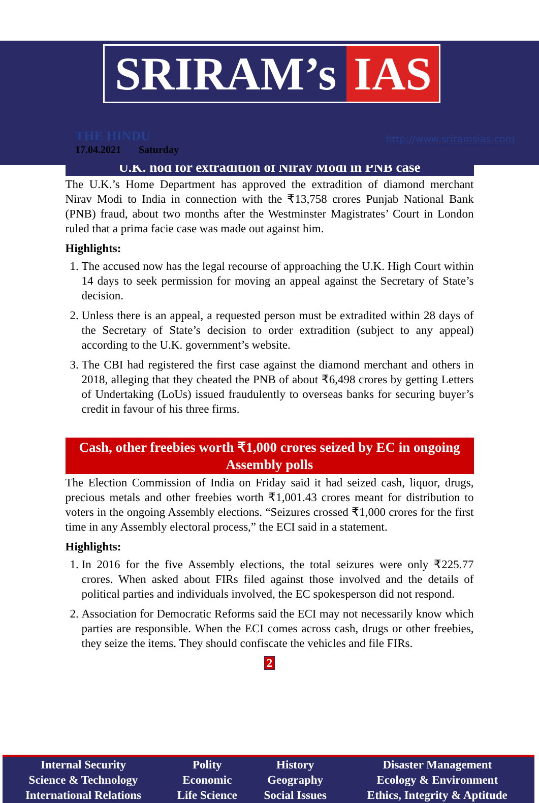SRIRAM’s IAS
THE HINDU
17.04.2021 Saturday
http://www.sriramsias.com
U.K. nod for extradition of Nirav Modi in PNB case
The U.K.’s Home Department has approved the extradition of diamond merchant Nirav Modi to India in connection with the ₹13,758 crores Punjab National Bank (PNB) fraud, about two months after the Westminster Magistrates’ Court in London ruled that a prima facie case was made out against him.
Highlights:
1. The accused now has the legal recourse of approaching the U.K. High Court within 14 days to seek permission for moving an appeal against the Secretary of State’s decision.
2. Unless there is an appeal, a requested person must be extradited within 28 days of the Secretary of State’s decision to order extradition (subject to any appeal) according to the U.K. government’s website.
3. The CBI had registered the first case against the diamond merchant and others in 2018, alleging that they cheated the PNB of about ₹6,498 crores by getting Letters of Undertaking (LoUs) issued fraudulently to overseas banks for securing buyer’s credit in favour of his three firms.
Cash, other freebies worth ₹1,000 crores seized by EC in ongoing Assembly polls
The Election Commission of India on Friday said it had seized cash, liquor, drugs, precious metals and other freebies worth ₹1,001.43 crores meant for distribution to voters in the ongoing Assembly elections. “Seizures crossed ₹1,000 crores for the first time in any Assembly electoral process,” the ECI said in a statement.
Highlights:
1. In 2016 for the five Assembly elections, the total seizures were only ₹225.77 crores. When asked about FIRs filed against those involved and the details of political parties and individuals involved, the EC spokesperson did not respond.
2. Association for Democratic Reforms said the ECI may not necessarily know which parties are responsible. When the ECI comes across cash, drugs or other freebies, they seize the items. They should confiscate the vehicles and file FIRs.
2
| Internal Security | Polity | History | Disaster Management |
| Science & Technology | Economic | Geography | Ecology & Environment |
| International Relations | Life Science | Social Issues | Ethics, Integrity & Aptitude |